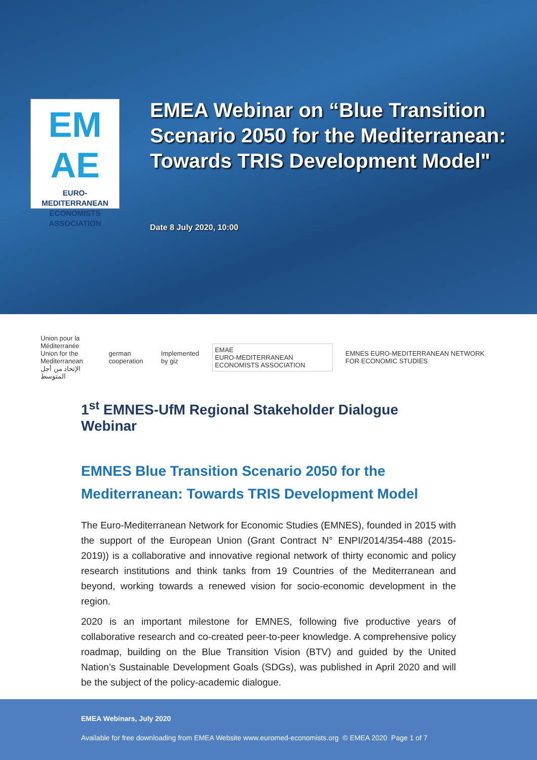EM
AE
EURO-MEDITERRANEAN
ECONOMISTS ASSOCIATION
EMEA Webinar on “Blue Transition Scenario 2050 for the Mediterranean: Towards TRIS Development Model"
Date 8 July 2020, 10:00
Union pour la Méditerranée
Union for the Mediterranean
الإتحاد من أجل المتوسط
german cooperation Implemented by giz
EMAE
EURO-MEDITERRANEAN ECONOMISTS ASSOCIATION
EMNES EURO-MEDITERRANEAN NETWORK FOR ECONOMIC STUDIES
1<sup>st</sup> EMNES-UfM Regional Stakeholder Dialogue Webinar
EMNES Blue Transition Scenario 2050 for the Mediterranean: Towards TRIS Development Model
The Euro-Mediterranean Network for Economic Studies (EMNES), founded in 2015 with the support of the European Union (Grant Contract N° ENPI/2014/354-488 (2015-2019)) is a collaborative and innovative regional network of thirty economic and policy research institutions and think tanks from 19 Countries of the Mediterranean and beyond, working towards a renewed vision for socio-economic development in the region.
2020 is an important milestone for EMNES, following five productive years of collaborative research and co-created peer-to-peer knowledge. A comprehensive policy roadmap, building on the Blue Transition Vision (BTV) and guided by the United Nation’s Sustainable Development Goals (SDGs), was published in April 2020 and will be the subject of the policy-academic dialogue.
EMEA Webinars, July 2020
Available for free downloading from EMEA Website www.euromed-economists.org © EMEA 2020 Page 1 of 7